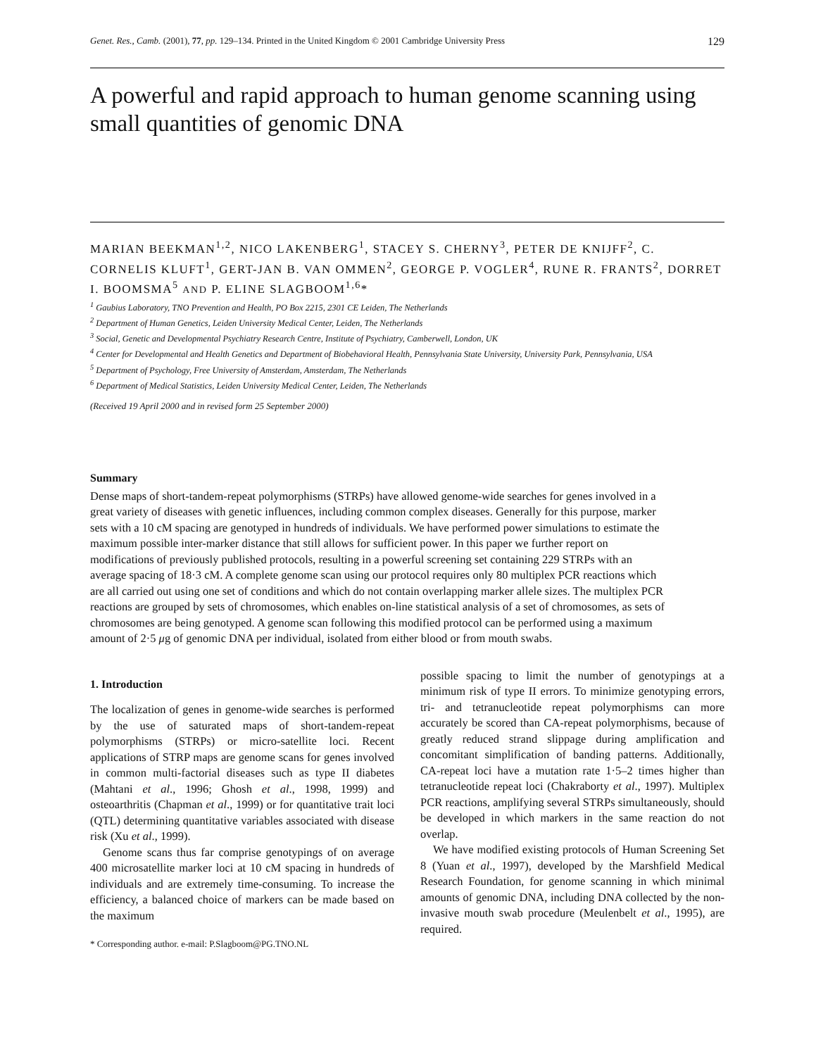Genet. Res., Camb. (2001), 77, pp. 129–134. Printed in the United Kingdom © 2001 Cambridge University Press 129
A powerful and rapid approach to human genome scanning using small quantities of genomic DNA
MARIAN BEEKMAN<sup>1,2</sup>, NICO LAKENBERG<sup>1</sup>, STACEY S. CHERNY<sup>3</sup>, PETER DE KNIJFF<sup>2</sup>, C. CORNELIS KLUFT<sup>1</sup>, GERT-JAN B. VAN OMMEN<sup>2</sup>, GEORGE P. VOGLER<sup>4</sup>, RUNE R. FRANTS<sup>2</sup>, DORRET I. BOOMSMA<sup>5</sup> AND P. ELINE SLAGBOOM<sup>1,6</sup>*
<sup>1</sup> Gaubius Laboratory, TNO Prevention and Health, PO Box 2215, 2301 CE Leiden, The Netherlands
<sup>2</sup> Department of Human Genetics, Leiden University Medical Center, Leiden, The Netherlands
<sup>3</sup> Social, Genetic and Developmental Psychiatry Research Centre, Institute of Psychiatry, Camberwell, London, UK
<sup>4</sup> Center for Developmental and Health Genetics and Department of Biobehavioral Health, Pennsylvania State University, University Park, Pennsylvania, USA
<sup>5</sup> Department of Psychology, Free University of Amsterdam, Amsterdam, The Netherlands
<sup>6</sup> Department of Medical Statistics, Leiden University Medical Center, Leiden, The Netherlands
(Received 19 April 2000 and in revised form 25 September 2000)
Summary
Dense maps of short-tandem-repeat polymorphisms (STRPs) have allowed genome-wide searches for genes involved in a great variety of diseases with genetic influences, including common complex diseases. Generally for this purpose, marker sets with a 10 cM spacing are genotyped in hundreds of individuals. We have performed power simulations to estimate the maximum possible inter-marker distance that still allows for sufficient power. In this paper we further report on modifications of previously published protocols, resulting in a powerful screening set containing 229 STRPs with an average spacing of 18·3 cM. A complete genome scan using our protocol requires only 80 multiplex PCR reactions which are all carried out using one set of conditions and which do not contain overlapping marker allele sizes. The multiplex PCR reactions are grouped by sets of chromosomes, which enables on-line statistical analysis of a set of chromosomes, as sets of chromosomes are being genotyped. A genome scan following this modified protocol can be performed using a maximum amount of 2·5 μg of genomic DNA per individual, isolated from either blood or from mouth swabs.
1. Introduction
The localization of genes in genome-wide searches is performed by the use of saturated maps of short-tandem-repeat polymorphisms (STRPs) or micro-satellite loci. Recent applications of STRP maps are genome scans for genes involved in common multi-factorial diseases such as type II diabetes (Mahtani et al., 1996; Ghosh et al., 1998, 1999) and osteoarthritis (Chapman et al., 1999) or for quantitative trait loci (QTL) determining quantitative variables associated with disease risk (Xu et al., 1999).
Genome scans thus far comprise genotypings of on average 400 microsatellite marker loci at 10 cM spacing in hundreds of individuals and are extremely time-consuming. To increase the efficiency, a balanced choice of markers can be made based on the maximum
* Corresponding author. e-mail: P.Slagboom@PG.TNO.NL
possible spacing to limit the number of genotypings at a minimum risk of type II errors. To minimize genotyping errors, tri- and tetranucleotide repeat polymorphisms can more accurately be scored than CA-repeat polymorphisms, because of greatly reduced strand slippage during amplification and concomitant simplification of banding patterns. Additionally, CA-repeat loci have a mutation rate 1·5–2 times higher than tetranucleotide repeat loci (Chakraborty et al., 1997). Multiplex PCR reactions, amplifying several STRPs simultaneously, should be developed in which markers in the same reaction do not overlap.
We have modified existing protocols of Human Screening Set 8 (Yuan et al., 1997), developed by the Marshfield Medical Research Foundation, for genome scanning in which minimal amounts of genomic DNA, including DNA collected by the non-invasive mouth swab procedure (Meulenbelt et al., 1995), are required.